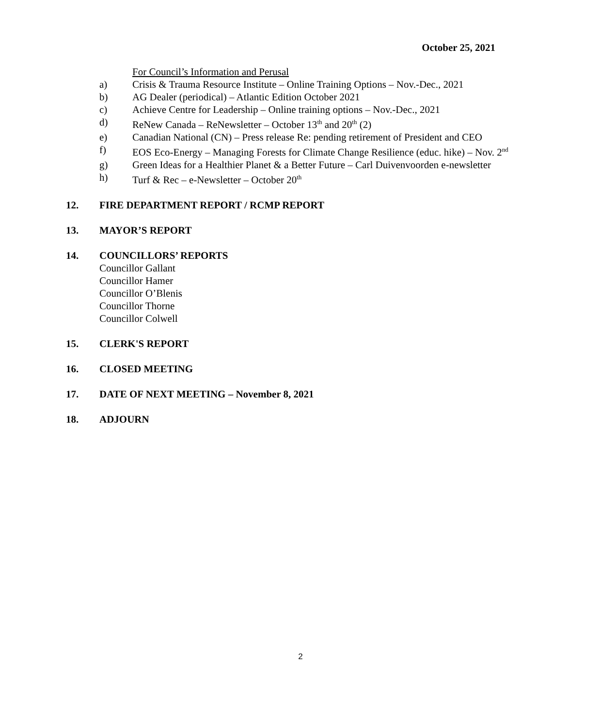October 25, 2021
For Council’s Information and Perusal
a) Crisis & Trauma Resource Institute – Online Training Options – Nov.-Dec., 2021
b) AG Dealer (periodical) – Atlantic Edition October 2021
c) Achieve Centre for Leadership – Online training options – Nov.-Dec., 2021
d) ReNew Canada – ReNewsletter – October 13<sup>th</sup> and 20<sup>th</sup> (2)
e) Canadian National (CN) – Press release Re: pending retirement of President and CEO
f) EOS Eco-Energy – Managing Forests for Climate Change Resilience (educ. hike) – Nov. 2<sup>nd</sup>
g) Green Ideas for a Healthier Planet & a Better Future – Carl Duivenvoorden e-newsletter
h) Turf & Rec – e-Newsletter – October 20<sup>th</sup>
12. FIRE DEPARTMENT REPORT / RCMP REPORT
13. MAYOR’S REPORT
14. COUNCILLORS’ REPORTS
Councillor Gallant
Councillor Hamer
Councillor O’Blenis
Councillor Thorne
Councillor Colwell
15. CLERK'S REPORT
16. CLOSED MEETING
17. DATE OF NEXT MEETING – November 8, 2021
18. ADJOURN
2